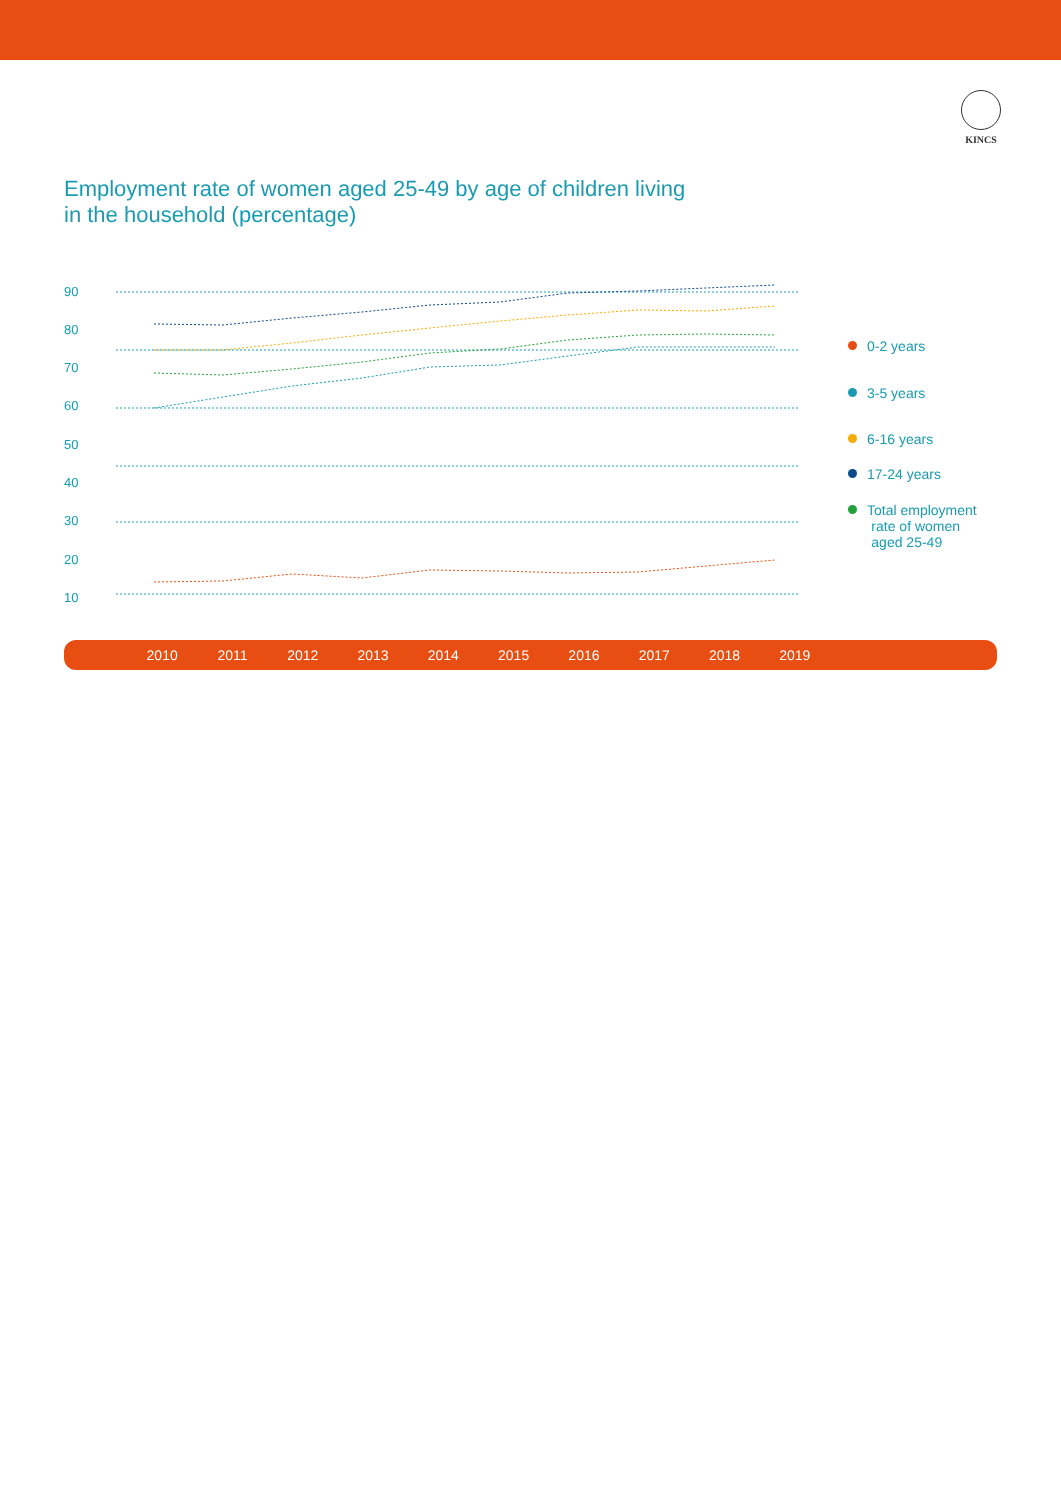KINCS
Employment rate of women aged 25-49 by age of children living
in the household (percentage)
90
80
70
60
50
40
30
20
10
0-2 years
3-5 years
6-16 years
17-24 years
Total employment
rate of women
aged 25-49
2010 2011 2012 2013 2014 2015 2016 2017 2018 2019